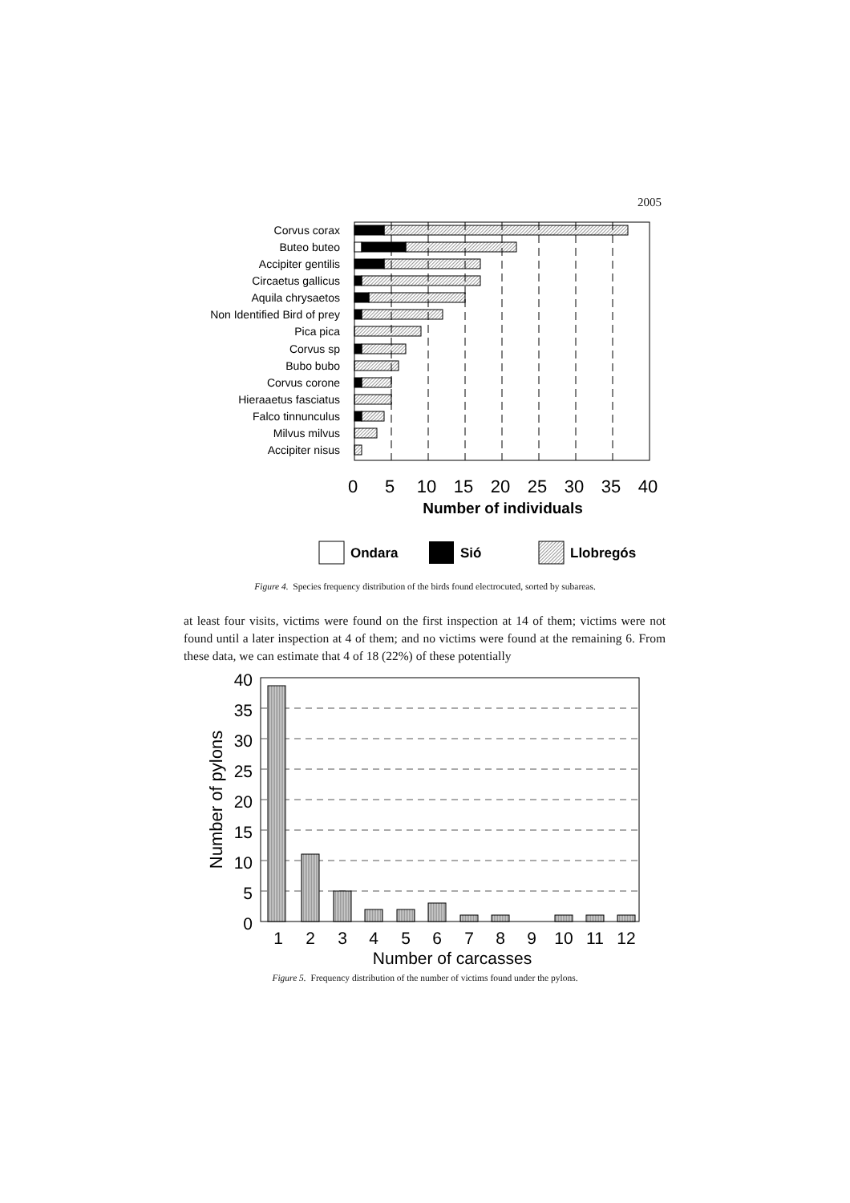2005
Corvus corax
Buteo buteo
Accipiter gentilis
Circaetus gallicus
Aquila chrysaetos
Non Identified Bird of prey
Pica pica
Corvus sp
Bubo bubo
Corvus corone
Hieraaetus fasciatus
Falco tinnunculus
Milvus milvus
Accipiter nisus
0
5
10
15
20
25
30
35
40
Number of individuals
Ondara
Sió
Llobregós
Figure 4. Species frequency distribution of the birds found electrocuted, sorted by subareas.
at least four visits, victims were found on the first inspection at 14 of them; victims were not found until a later inspection at 4 of them; and no victims were found at the remaining 6. From these data, we can estimate that 4 of 18 (22%) of these potentially
Number of pylons
40
35
30
25
20
15
10
5
0
1
2
3
4
5
6
7
8
9
10
11
12
Number of carcasses
Figure 5. Frequency distribution of the number of victims found under the pylons.